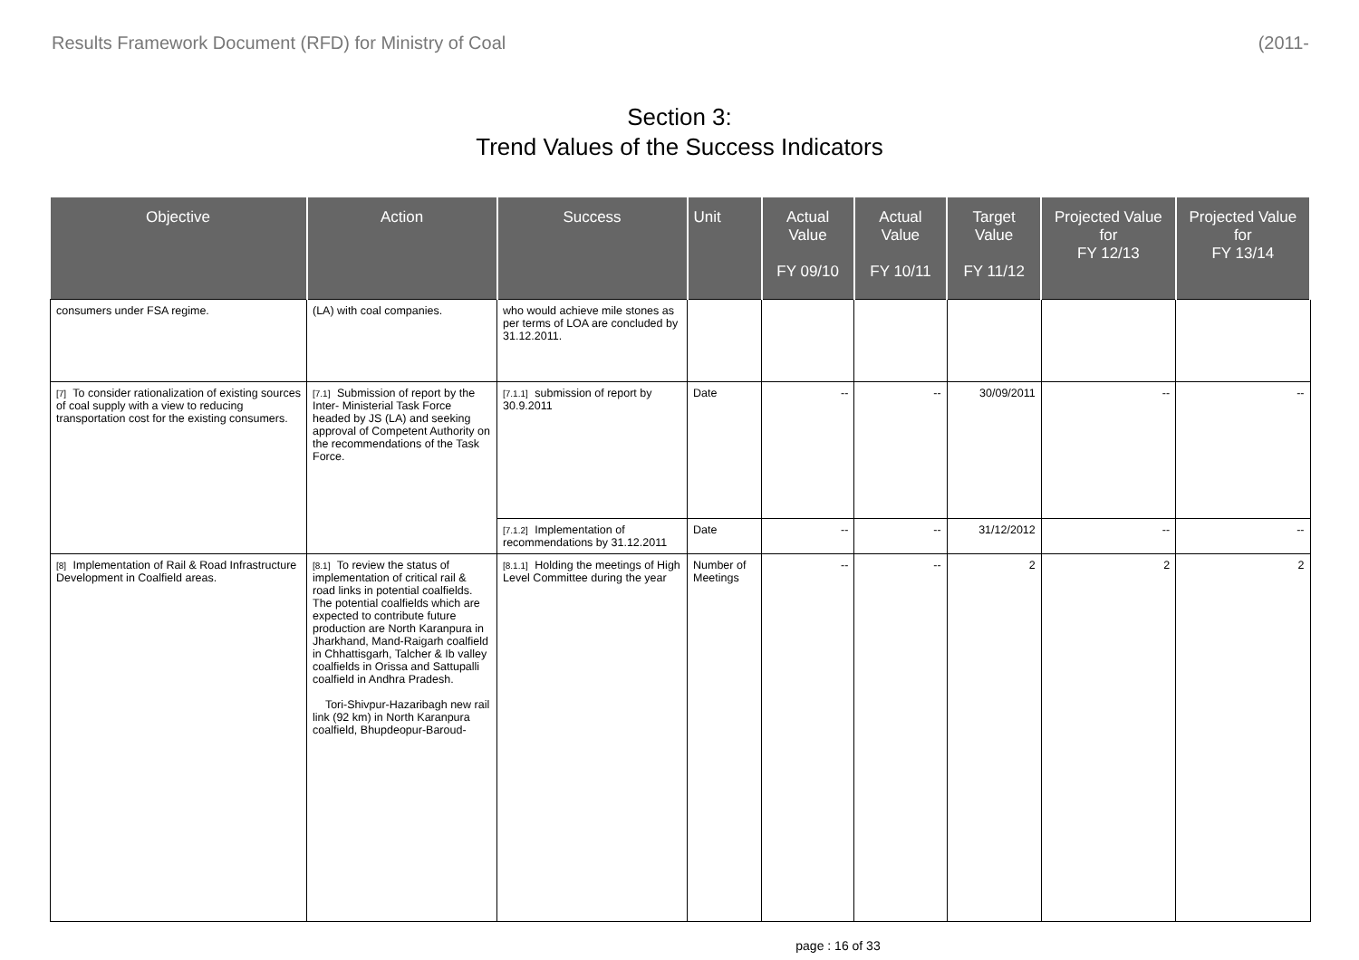Results Framework Document (RFD) for Ministry of Coal (2011-
Section 3:
Trend Values of the Success Indicators
| Objective | Action | Success | Unit | Actual Value FY 09/10 | Actual Value FY 10/11 | Target Value FY 11/12 | Projected Value for FY 12/13 | Projected Value for FY 13/14 |
| --- | --- | --- | --- | --- | --- | --- | --- | --- |
| consumers under FSA regime. | (LA) with coal companies. | who would achieve mile stones as per terms of LOA are concluded by 31.12.2011. | | | | | | |
| [7] To consider rationalization of existing sources of coal supply with a view to reducing transportation cost for the existing consumers. | [7.1] Submission of report by the Inter- Ministerial Task Force headed by JS (LA) and seeking approval of Competent Authority on the recommendations of the Task Force. | [7.1.1] submission of report by 30.9.2011 | Date | -- | -- | 30/09/2011 | -- | -- |
| | | [7.1.2] Implementation of recommendations by 31.12.2011 | Date | -- | -- | 31/12/2012 | -- | -- |
| [8] Implementation of Rail & Road Infrastructure Development in Coalfield areas. | [8.1] To review the status of implementation of critical rail & road links in potential coalfields. The potential coalfields which are expected to contribute future production are North Karanpura in Jharkhand, Mand-Raigarh coalfield in Chhattisgarh, Talcher & Ib valley coalfields in Orissa and Sattupalli coalfield in Andhra Pradesh. Tori-Shivpur-Hazaribagh new rail link (92 km) in North Karanpura coalfield, Bhupdeopur-Baroud- | [8.1.1] Holding the meetings of High Level Committee during the year | Number of Meetings | -- | -- | 2 | 2 | 2 |
page : 16 of 33